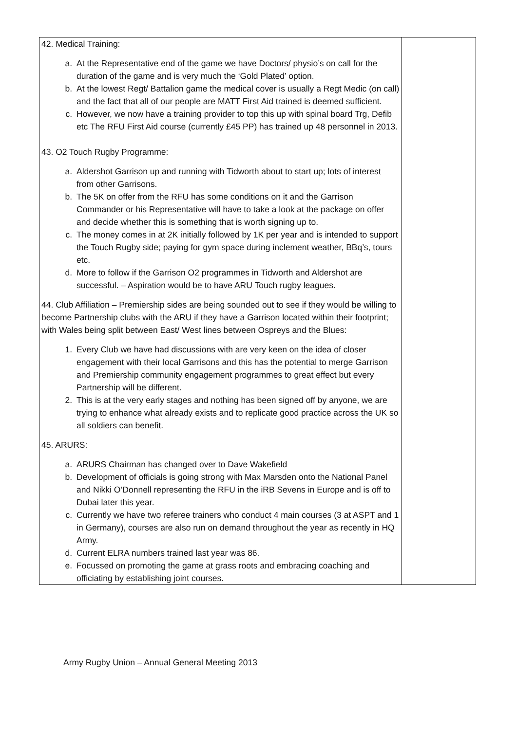| 42. Medical Training: a. At the Representative end of the game we have Doctors/ physio’s on call for the duration of the game and is very much the ‘Gold Plated’ option. b. At the lowest Regt/ Battalion game the medical cover is usually a Regt Medic (on call) and the fact that all of our people are MATT First Aid trained is deemed sufficient. c. However, we now have a training provider to top this up with spinal board Trg, Defib etc The RFU First Aid course (currently £45 PP) has trained up 48 personnel in 2013. 43. O2 Touch Rugby Programme: a. Aldershot Garrison up and running with Tidworth about to start up; lots of interest from other Garrisons. b. The 5K on offer from the RFU has some conditions on it and the Garrison Commander or his Representative will have to take a look at the package on offer and decide whether this is something that is worth signing up to. c. The money comes in at 2K initially followed by 1K per year and is intended to support the Touch Rugby side; paying for gym space during inclement weather, BBq’s, tours etc. d. More to follow if the Garrison O2 programmes in Tidworth and Aldershot are successful. – Aspiration would be to have ARU Touch rugby leagues. 44. Club Affiliation – Premiership sides are being sounded out to see if they would be willing to become Partnership clubs with the ARU if they have a Garrison located within their footprint; with Wales being split between East/ West lines between Ospreys and the Blues: 1. Every Club we have had discussions with are very keen on the idea of closer engagement with their local Garrisons and this has the potential to merge Garrison and Premiership community engagement programmes to great effect but every Partnership will be different. 2. This is at the very early stages and nothing has been signed off by anyone, we are trying to enhance what already exists and to replicate good practice across the UK so all soldiers can benefit. 45. ARURS: a. ARURS Chairman has changed over to Dave Wakefield b. Development of officials is going strong with Max Marsden onto the National Panel and Nikki O’Donnell representing the RFU in the iRB Sevens in Europe and is off to Dubai later this year. c. Currently we have two referee trainers who conduct 4 main courses (3 at ASPT and 1 in Germany), courses are also run on demand throughout the year as recently in HQ Army. d. Current ELRA numbers trained last year was 86. e. Focussed on promoting the game at grass roots and embracing coaching and officiating by establishing joint courses. | |
Army Rugby Union – Annual General Meeting 2013